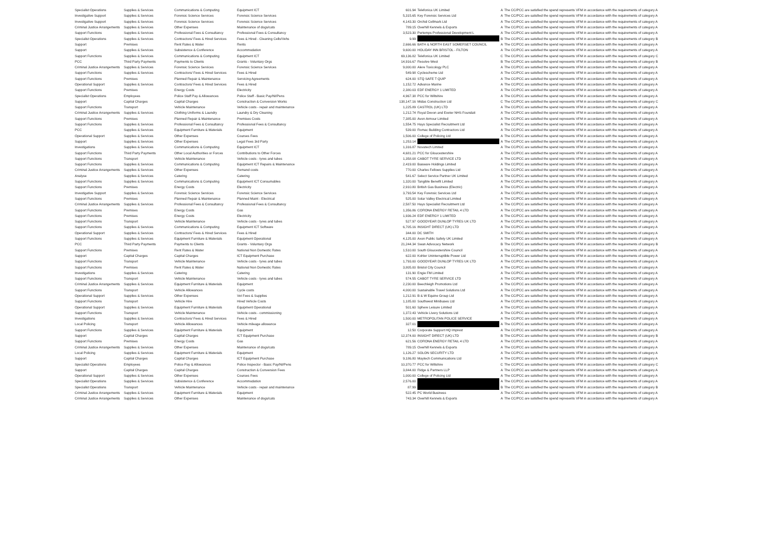| Specialist Operations | Supplies & Services | Communications & Computing | Equipment ICT | 601.94 | Telefonica UK Limited | A | The CC/PCC are satisfied the spend represents VFM in accordance with the requirements of category A |
| Investigative Support | Supplies & Services | Forensic Science Services | Forensic Science Services | 5,315.65 | Key Forensic Services Ltd | A | The CC/PCC are satisfied the spend represents VFM in accordance with the requirements of category A |
| Investigative Support | Supplies & Services | Forensic Science Services | Forensic Science Services | 4,143.30 | Orchid Cellmark Ltd | A | The CC/PCC are satisfied the spend represents VFM in accordance with the requirements of category A |
| Criminal Justice Arrangements | Supplies & Services | Other Expenses | Maintenance of dogs/cats | 789.15 | Overhill Kennels & Exports | A | The CC/PCC are satisfied the spend represents VFM in accordance with the requirements of category A |
| Support Functions | Supplies & Services | Professional Fees & Consultancy | Professional Fees & Consultancy | 3,523.30 | Pertemps Professional Development L | A | The CC/PCC are satisfied the spend represents VFM in accordance with the requirements of category A |
| Specialist Operations | Supplies & Services | Contractors/ Fees & Hired Services | Fees & Hired - Cleaning Cells/Vehs | 9.99 | . | B | The CC/PCC are satisfied the spend represents VFM in accordance with the requirements of category B |
| Support | Premises | Rent Rates & Water | Rents | 2,666.66 | BATH & NORTH EAST SOMERSET COUNCIL | A | The CC/PCC are satisfied the spend represents VFM in accordance with the requirements of category A |
| Support | Supplies & Services | Subsistence & Conference | Accommodation | 9,600.00 | HOLIDAY INN BRISTOL - FILTON | A | The CC/PCC are satisfied the spend represents VFM in accordance with the requirements of category A |
| Support Functions | Supplies & Services | Communications & Computing | Equipment ICT | 69,136.82 | Telefonica UK Limited | C | The CC/PCC are satisfied the spend represents VFM in accordance with the requirements of category C |
| PCC | Third Party Payments | Payments to Clients | Grants - Voluntary Orgs | 14,916.67 | Resolve West | B | The CC/PCC are satisfied the spend represents VFM in accordance with the requirements of category B |
| Criminal Justice Arrangements | Supplies & Services | Forensic Science Services | Forensic Science Services | 9,000.00 | Alere Toxicology PLC | A | The CC/PCC are satisfied the spend represents VFM in accordance with the requirements of category A |
| Support Functions | Supplies & Services | Contractors/ Fees & Hired Services | Fees & Hired | 549.98 | Cyclescheme Ltd | A | The CC/PCC are satisfied the spend represents VFM in accordance with the requirements of category A |
| Support Functions | Premises | Planned Repair & Maintenance | Servicing Agreements | 624.00 | STQ SAFE T QUIP | A | The CC/PCC are satisfied the spend represents VFM in accordance with the requirements of category A |
| Operational Support | Supplies & Services | Contractors/ Fees & Hired Services | Fees & Hired | 1,152.72 | Advance Marine | A | The CC/PCC are satisfied the spend represents VFM in accordance with the requirements of category A |
| Support Functions | Premises | Energy Costs | Electricity | 2,380.03 | EDF ENERGY 1 LIMITED | A | The CC/PCC are satisfied the spend represents VFM in accordance with the requirements of category A |
| Specialist Operations | Employees | Police Staff Pay & Allowances | Police Staff - Basic Pay/NI/Pens | 4,967.38 | PCC for Wiltshire | A | The CC/PCC are satisfied the spend represents VFM in accordance with the requirements of category A |
| Support | Capital Charges | Capital Charges | Construction & Conversion Works | 138,147.16 | Midas Construction Ltd | C | The CC/PCC are satisfied the spend represents VFM in accordance with the requirements of category C |
| Support Functions | Transport | Vehicle Maintenance | Vehicle costs - repair and maintenance | 1,225.89 | CASTROL (UK) LTD | A | The CC/PCC are satisfied the spend represents VFM in accordance with the requirements of category A |
| Criminal Justice Arrangements | Supplies & Services | Clothing Uniforms & Laundry | Laundry & Dry Cleaning | 1,212.74 | Royal Devon and Exeter NHS Foundati | A | The CC/PCC are satisfied the spend represents VFM in accordance with the requirements of category A |
| Support Functions | Premises | Planned Repair & Maintenance | Premises Costs | 7,385.00 | Avon Armour Limited | A | The CC/PCC are satisfied the spend represents VFM in accordance with the requirements of category A |
| Support Functions | Supplies & Services | Professional Fees & Consultancy | Professional Fees & Consultancy | 1,554.75 | Hays Specialist Recruitment Ltd | A | The CC/PCC are satisfied the spend represents VFM in accordance with the requirements of category A |
| PCC | Supplies & Services | Equipment Furniture & Materials | Equipment | 539.00 | Romac Building Contractors Ltd | A | The CC/PCC are satisfied the spend represents VFM in accordance with the requirements of category A |
| Operational Support | Supplies & Services | Other Expenses | Courses Fees | 1,506.00 | College of Policing Ltd | A | The CC/PCC are satisfied the spend represents VFM in accordance with the requirements of category A |
| Support | Supplies & Services | Other Expenses | Legal Fees 3rd Party | 1,253.14 | . | A | The CC/PCC are satisfied the spend represents VFM in accordance with the requirements of category A |
| Investigations | Supplies & Services | Communications & Computing | Equipment ICT | 1,316.87 | Novatech Limited | A | The CC/PCC are satisfied the spend represents VFM in accordance with the requirements of category A |
| Support Functions | Third Party Payments | Other Local Authorities or Forces | Contributions to Other Forces | 4,681.21 | PCC for Gloucestershire | A | The CC/PCC are satisfied the spend represents VFM in accordance with the requirements of category A |
| Support Functions | Transport | Vehicle Maintenance | Vehicle costs - tyres and tubes | 1,358.08 | CABOT TYRE SERVICE LTD | A | The CC/PCC are satisfied the spend represents VFM in accordance with the requirements of category A |
| Support Functions | Supplies & Services | Communications & Computing | Equipment ICT Repairs & Maintenance | 2,419.00 | Basware Holdings Limited | A | The CC/PCC are satisfied the spend represents VFM in accordance with the requirements of category A |
| Criminal Justice Arrangements | Supplies & Services | Other Expenses | Remand costs | 770.00 | Charles Fellows Supplies Ltd | A | The CC/PCC are satisfied the spend represents VFM in accordance with the requirements of category A |
| Analyse | Supplies & Services | Catering | Catering | 541.67 | Select Service Partner UK Limited | A | The CC/PCC are satisfied the spend represents VFM in accordance with the requirements of category A |
| Support Functions | Supplies & Services | Communications & Computing | Equipment ICT Consumables | 1,320.00 | Tangible Benefit Limited | A | The CC/PCC are satisfied the spend represents VFM in accordance with the requirements of category A |
| Support Functions | Premises | Energy Costs | Electricity | 2,910.80 | British Gas Business (Electric) | A | The CC/PCC are satisfied the spend represents VFM in accordance with the requirements of category A |
| Investigative Support | Supplies & Services | Forensic Science Services | Forensic Science Services | 3,793.54 | Key Forensic Services Ltd | A | The CC/PCC are satisfied the spend represents VFM in accordance with the requirements of category A |
| Support Functions | Premises | Planned Repair & Maintenance | Planned Maint - Electrical | 525.00 | Solar Valley Electrical Limited | A | The CC/PCC are satisfied the spend represents VFM in accordance with the requirements of category A |
| Criminal Justice Arrangements | Supplies & Services | Professional Fees & Consultancy | Professional Fees & Consultancy | 2,587.50 | Hays Specialist Recruitment Ltd | A | The CC/PCC are satisfied the spend represents VFM in accordance with the requirements of category A |
| Support Functions | Premises | Energy Costs | Gas | 1,356.86 | CORONA ENERGY RETAIL 4 LTD | A | The CC/PCC are satisfied the spend represents VFM in accordance with the requirements of category A |
| Support Functions | Premises | Energy Costs | Electricity | 1,936.24 | EDF ENERGY 1 LIMITED | A | The CC/PCC are satisfied the spend represents VFM in accordance with the requirements of category A |
| Support Functions | Transport | Vehicle Maintenance | Vehicle costs - tyres and tubes | 527.97 | GOODYEAR DUNLOP TYRES UK LTD | A | The CC/PCC are satisfied the spend represents VFM in accordance with the requirements of category A |
| Support Functions | Supplies & Services | Communications & Computing | Equipment ICT Software | 6,705.16 | INSIGHT DIRECT (UK) LTD | A | The CC/PCC are satisfied the spend represents VFM in accordance with the requirements of category A |
| Operational Support | Supplies & Services | Contractors/ Fees & Hired Services | Fees & Hired | 344.00 | DC SMITH | A | The CC/PCC are satisfied the spend represents VFM in accordance with the requirements of category A |
| Support Functions | Supplies & Services | Equipment Furniture & Materials | Equipment Operational | 4,125.00 | Axon Public Safety UK Limited | A | The CC/PCC are satisfied the spend represents VFM in accordance with the requirements of category A |
| PCC | Third Party Payments | Payments to Clients | Grants - Voluntary Orgs | 21,244.34 | Swan Advocacy Network | B | The CC/PCC are satisfied the spend represents VFM in accordance with the requirements of category B |
| Support Functions | Premises | Rent Rates & Water | National Non Domestic Rates | 1,510.00 | South Gloucestershire Council | A | The CC/PCC are satisfied the spend represents VFM in accordance with the requirements of category A |
| Support | Capital Charges | Capital Charges | ICT Equipment Purchase | 622.00 | Kohler Uninterruptible Power Ltd | A | The CC/PCC are satisfied the spend represents VFM in accordance with the requirements of category A |
| Support Functions | Transport | Vehicle Maintenance | Vehicle costs - tyres and tubes | 1,793.00 | GOODYEAR DUNLOP TYRES UK LTD | A | The CC/PCC are satisfied the spend represents VFM in accordance with the requirements of category A |
| Support Functions | Premises | Rent Rates & Water | National Non Domestic Rates | 3,805.00 | Bristol City Council | A | The CC/PCC are satisfied the spend represents VFM in accordance with the requirements of category A |
| Investigations | Supplies & Services | Catering | Catering | 131.90 | Engie FM Limited | A | The CC/PCC are satisfied the spend represents VFM in accordance with the requirements of category A |
| Support Functions | Transport | Vehicle Maintenance | Vehicle costs - tyres and tubes | 574.55 | CABOT TYRE SERVICE LTD | A | The CC/PCC are satisfied the spend represents VFM in accordance with the requirements of category A |
| Criminal Justice Arrangements | Supplies & Services | Equipment Furniture & Materials | Equipment | 2,230.00 | Beechleigh Promotions Ltd | A | The CC/PCC are satisfied the spend represents VFM in accordance with the requirements of category A |
| Support Functions | Transport | Vehicle Allowances | Cycle costs | 4,000.00 | Sustainable Travel Solutions Ltd | A | The CC/PCC are satisfied the spend represents VFM in accordance with the requirements of category A |
| Operational Support | Supplies & Services | Other Expenses | Vet Fees & Supplies | 1,212.91 | B & W Equine Group Ltd | A | The CC/PCC are satisfied the spend represents VFM in accordance with the requirements of category A |
| Support Functions | Transport | Vehicle Hire | Hired Vehicle Costs | 1,185.00 | Southwest Minibuses Ltd | A | The CC/PCC are satisfied the spend represents VFM in accordance with the requirements of category A |
| Operational Support | Supplies & Services | Equipment Furniture & Materials | Equipment Operational | 501.60 | Sphere Leisure Limited | A | The CC/PCC are satisfied the spend represents VFM in accordance with the requirements of category A |
| Support Functions | Transport | Vehicle Maintenance | Vehicle costs - commissioning | 1,372.43 | Vehicle Livery Solutions Ltd | A | The CC/PCC are satisfied the spend represents VFM in accordance with the requirements of category A |
| Investigations | Supplies & Services | Contractors/ Fees & Hired Services | Fees & Hired | 1,500.00 | METROPOLITAN POLICE SERVICE | A | The CC/PCC are satisfied the spend represents VFM in accordance with the requirements of category A |
| Local Policing | Transport | Vehicle Allowances | Vehicle mileage allowance | 327.01 | . | A | The CC/PCC are satisfied the spend represents VFM in accordance with the requirements of category A |
| Support Functions | Supplies & Services | Equipment Furniture & Materials | Equipment | 12.50 | Corporate Support HQ Imprest | A | The CC/PCC are satisfied the spend represents VFM in accordance with the requirements of category A |
| Support | Capital Charges | Capital Charges | ICT Equipment Purchase | 12,374.00 | INSIGHT DIRECT (UK) LTD | B | The CC/PCC are satisfied the spend represents VFM in accordance with the requirements of category B |
| Support Functions | Premises | Energy Costs | Gas | 621.56 | CORONA ENERGY RETAIL 4 LTD | A | The CC/PCC are satisfied the spend represents VFM in accordance with the requirements of category A |
| Criminal Justice Arrangements | Supplies & Services | Other Expenses | Maintenance of dogs/cats | 789.15 | Overhill Kennels & Exports | A | The CC/PCC are satisfied the spend represents VFM in accordance with the requirements of category A |
| Local Policing | Supplies & Services | Equipment Furniture & Materials | Equipment | 1,126.27 | SOLON SECURITY LTD | A | The CC/PCC are satisfied the spend represents VFM in accordance with the requirements of category A |
| Support | Capital Charges | Capital Charges | ICT Equipment Purchase | 9,186.80 | Maytech Communications Ltd | A | The CC/PCC are satisfied the spend represents VFM in accordance with the requirements of category A |
| Specialist Operations | Employees | Police Pay & Allowances | Police Inspector - Basic Pay/NI/Pens | 10,370.77 | PCC for Wiltshire | C | The CC/PCC are satisfied the spend represents VFM in accordance with the requirements of category C |
| Support | Capital Charges | Capital Charges | Construction & Conversion Fees | 3,844.00 | Ridge & Partners LLP | A | The CC/PCC are satisfied the spend represents VFM in accordance with the requirements of category A |
| Operational Support | Supplies & Services | Other Expenses | Courses Fees | 1,000.00 | College of Policing Ltd | A | The CC/PCC are satisfied the spend represents VFM in accordance with the requirements of category A |
| Specialist Operations | Supplies & Services | Subsistence & Conference | Accommodation | 2,576.00 | . | A | The CC/PCC are satisfied the spend represents VFM in accordance with the requirements of category A |
| Specialist Operations | Transport | Vehicle Maintenance | Vehicle costs - repair and maintenance | 87.99 | . | B | The CC/PCC are satisfied the spend represents VFM in accordance with the requirements of category B |
| Criminal Justice Arrangements | Supplies & Services | Equipment Furniture & Materials | Equipment | 522.45 | PC World Business | A | The CC/PCC are satisfied the spend represents VFM in accordance with the requirements of category A |
| Criminal Justice Arrangements | Supplies & Services | Other Expenses | Maintenance of dogs/cats | 743.34 | Overhill Kennels & Exports | A | The CC/PCC are satisfied the spend represents VFM in accordance with the requirements of category A |